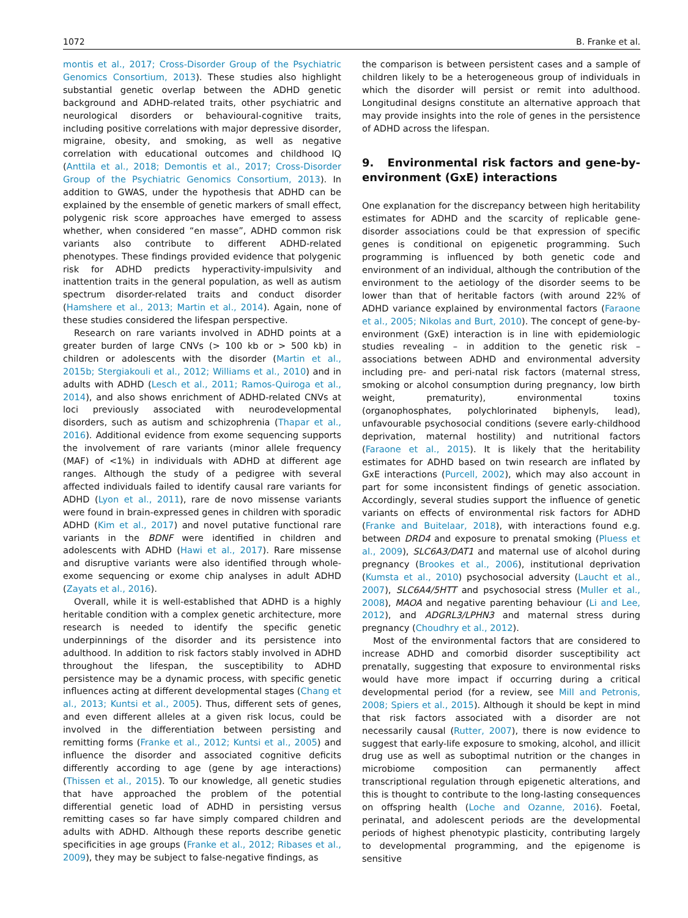1072 B. Franke et al.
montis et al., 2017; Cross-Disorder Group of the Psychiatric Genomics Consortium, 2013). These studies also highlight substantial genetic overlap between the ADHD genetic background and ADHD-related traits, other psychiatric and neurological disorders or behavioural-cognitive traits, including positive correlations with major depressive disorder, migraine, obesity, and smoking, as well as negative correlation with educational outcomes and childhood IQ (Anttila et al., 2018; Demontis et al., 2017; Cross-Disorder Group of the Psychiatric Genomics Consortium, 2013). In addition to GWAS, under the hypothesis that ADHD can be explained by the ensemble of genetic markers of small effect, polygenic risk score approaches have emerged to assess whether, when considered “en masse”, ADHD common risk variants also contribute to different ADHD-related phenotypes. These findings provided evidence that polygenic risk for ADHD predicts hyperactivity-impulsivity and inattention traits in the general population, as well as autism spectrum disorder-related traits and conduct disorder (Hamshere et al., 2013; Martin et al., 2014). Again, none of these studies considered the lifespan perspective.
Research on rare variants involved in ADHD points at a greater burden of large CNVs (> 100 kb or > 500 kb) in children or adolescents with the disorder (Martin et al., 2015b; Stergiakouli et al., 2012; Williams et al., 2010) and in adults with ADHD (Lesch et al., 2011; Ramos-Quiroga et al., 2014), and also shows enrichment of ADHD-related CNVs at loci previously associated with neurodevelopmental disorders, such as autism and schizophrenia (Thapar et al., 2016). Additional evidence from exome sequencing supports the involvement of rare variants (minor allele frequency (MAF) of <1%) in individuals with ADHD at different age ranges. Although the study of a pedigree with several affected individuals failed to identify causal rare variants for ADHD (Lyon et al., 2011), rare de novo missense variants were found in brain-expressed genes in children with sporadic ADHD (Kim et al., 2017) and novel putative functional rare variants in the BDNF were identified in children and adolescents with ADHD (Hawi et al., 2017). Rare missense and disruptive variants were also identified through whole-exome sequencing or exome chip analyses in adult ADHD (Zayats et al., 2016).
Overall, while it is well-established that ADHD is a highly heritable condition with a complex genetic architecture, more research is needed to identify the specific genetic underpinnings of the disorder and its persistence into adulthood. In addition to risk factors stably involved in ADHD throughout the lifespan, the susceptibility to ADHD persistence may be a dynamic process, with specific genetic influences acting at different developmental stages (Chang et al., 2013; Kuntsi et al., 2005). Thus, different sets of genes, and even different alleles at a given risk locus, could be involved in the differentiation between persisting and remitting forms (Franke et al., 2012; Kuntsi et al., 2005) and influence the disorder and associated cognitive deficits differently according to age (gene by age interactions) (Thissen et al., 2015). To our knowledge, all genetic studies that have approached the problem of the potential differential genetic load of ADHD in persisting versus remitting cases so far have simply compared children and adults with ADHD. Although these reports describe genetic specificities in age groups (Franke et al., 2012; Ribases et al., 2009), they may be subject to false-negative findings, as
the comparison is between persistent cases and a sample of children likely to be a heterogeneous group of individuals in which the disorder will persist or remit into adulthood. Longitudinal designs constitute an alternative approach that may provide insights into the role of genes in the persistence of ADHD across the lifespan.
9. Environmental risk factors and gene-by-environment (GxE) interactions
One explanation for the discrepancy between high heritability estimates for ADHD and the scarcity of replicable gene-disorder associations could be that expression of specific genes is conditional on epigenetic programming. Such programming is influenced by both genetic code and environment of an individual, although the contribution of the environment to the aetiology of the disorder seems to be lower than that of heritable factors (with around 22% of ADHD variance explained by environmental factors (Faraone et al., 2005; Nikolas and Burt, 2010). The concept of gene-by-environment (GxE) interaction is in line with epidemiologic studies revealing – in addition to the genetic risk – associations between ADHD and environmental adversity including pre- and peri-natal risk factors (maternal stress, smoking or alcohol consumption during pregnancy, low birth weight, prematurity), environmental toxins (organophosphates, polychlorinated biphenyls, lead), unfavourable psychosocial conditions (severe early-childhood deprivation, maternal hostility) and nutritional factors (Faraone et al., 2015). It is likely that the heritability estimates for ADHD based on twin research are inflated by GxE interactions (Purcell, 2002), which may also account in part for some inconsistent findings of genetic association. Accordingly, several studies support the influence of genetic variants on effects of environmental risk factors for ADHD (Franke and Buitelaar, 2018), with interactions found e.g. between DRD4 and exposure to prenatal smoking (Pluess et al., 2009), SLC6A3/DAT1 and maternal use of alcohol during pregnancy (Brookes et al., 2006), institutional deprivation (Kumsta et al., 2010) psychosocial adversity (Laucht et al., 2007), SLC6A4/5HTT and psychosocial stress (Muller et al., 2008), MAOA and negative parenting behaviour (Li and Lee, 2012), and ADGRL3/LPHN3 and maternal stress during pregnancy (Choudhry et al., 2012).
Most of the environmental factors that are considered to increase ADHD and comorbid disorder susceptibility act prenatally, suggesting that exposure to environmental risks would have more impact if occurring during a critical developmental period (for a review, see Mill and Petronis, 2008; Spiers et al., 2015). Although it should be kept in mind that risk factors associated with a disorder are not necessarily causal (Rutter, 2007), there is now evidence to suggest that early-life exposure to smoking, alcohol, and illicit drug use as well as suboptimal nutrition or the changes in microbiome composition can permanently affect transcriptional regulation through epigenetic alterations, and this is thought to contribute to the long-lasting consequences on offspring health (Loche and Ozanne, 2016). Foetal, perinatal, and adolescent periods are the developmental periods of highest phenotypic plasticity, contributing largely to developmental programming, and the epigenome is sensitive